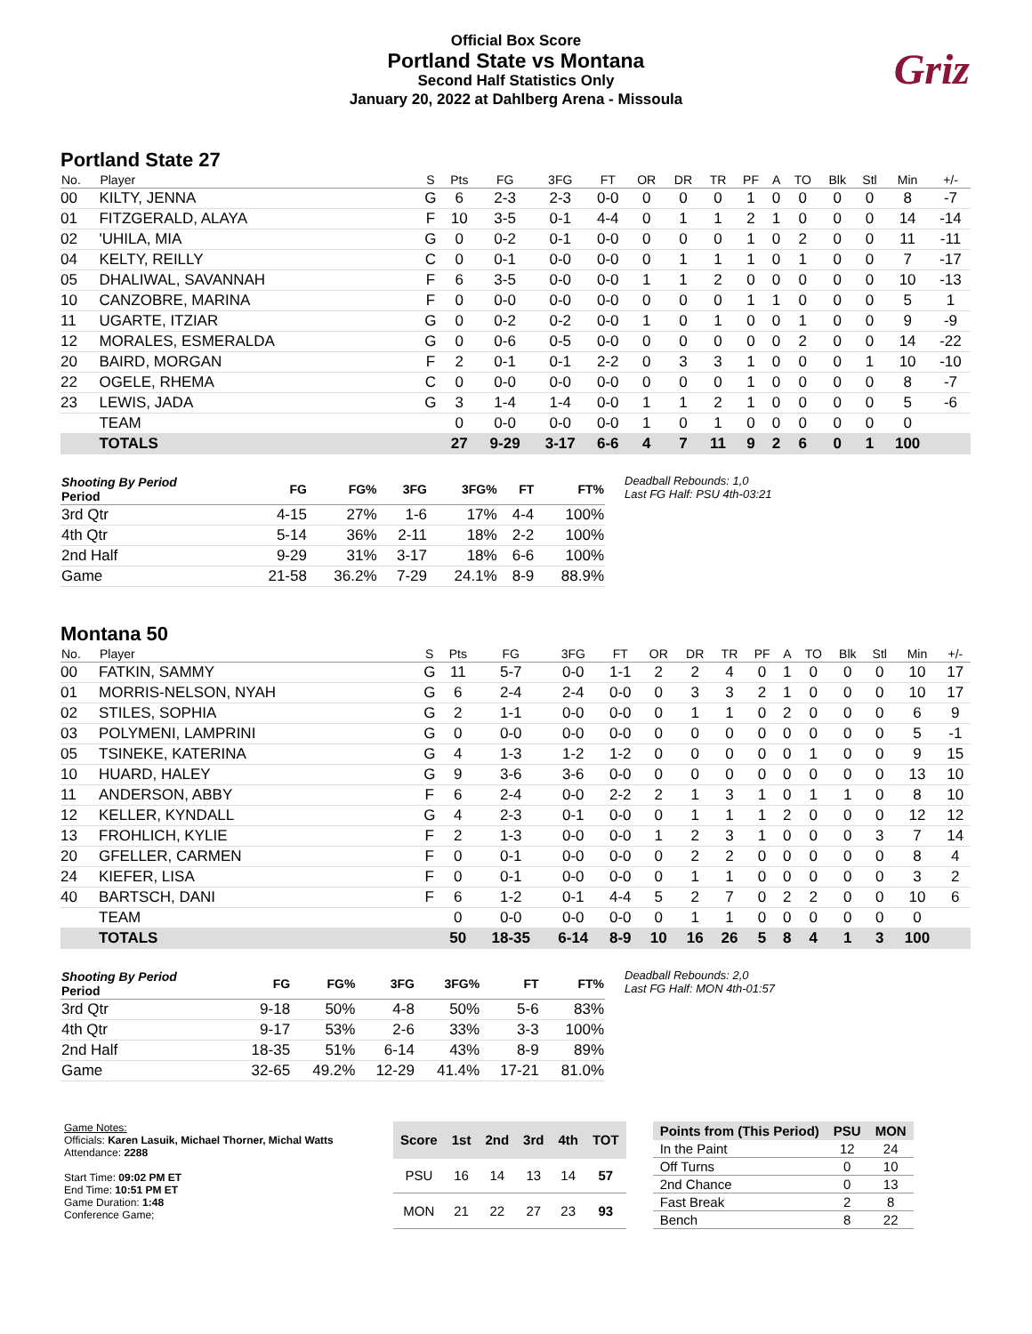Official Box Score
Portland State vs Montana
Second Half Statistics Only
January 20, 2022 at Dahlberg Arena - Missoula
Griz
Portland State 27
| No. | Player | S | Pts | FG | 3FG | FT | OR | DR | TR | PF | A | TO | Blk | Stl | Min | +/- |
| --- | --- | --- | --- | --- | --- | --- | --- | --- | --- | --- | --- | --- | --- | --- | --- | --- |
| 00 | KILTY, JENNA | G | 6 | 2-3 | 2-3 | 0-0 | 0 | 0 | 0 | 1 | 0 | 0 | 0 | 0 | 8 | -7 |
| 01 | FITZGERALD, ALAYA | F | 10 | 3-5 | 0-1 | 4-4 | 0 | 1 | 1 | 2 | 1 | 0 | 0 | 0 | 14 | -14 |
| 02 | 'UHILA, MIA | G | 0 | 0-2 | 0-1 | 0-0 | 0 | 0 | 0 | 1 | 0 | 2 | 0 | 0 | 11 | -11 |
| 04 | KELTY, REILLY | C | 0 | 0-1 | 0-0 | 0-0 | 0 | 1 | 1 | 1 | 0 | 1 | 0 | 0 | 7 | -17 |
| 05 | DHALIWAL, SAVANNAH | F | 6 | 3-5 | 0-0 | 0-0 | 1 | 1 | 2 | 0 | 0 | 0 | 0 | 0 | 10 | -13 |
| 10 | CANZOBRE, MARINA | F | 0 | 0-0 | 0-0 | 0-0 | 0 | 0 | 0 | 1 | 1 | 0 | 0 | 0 | 5 | 1 |
| 11 | UGARTE, ITZIAR | G | 0 | 0-2 | 0-2 | 0-0 | 1 | 0 | 1 | 0 | 0 | 1 | 0 | 0 | 9 | -9 |
| 12 | MORALES, ESMERALDA | G | 0 | 0-6 | 0-5 | 0-0 | 0 | 0 | 0 | 0 | 0 | 2 | 0 | 0 | 14 | -22 |
| 20 | BAIRD, MORGAN | F | 2 | 0-1 | 0-1 | 2-2 | 0 | 3 | 3 | 1 | 0 | 0 | 0 | 1 | 10 | -10 |
| 22 | OGELE, RHEMA | C | 0 | 0-0 | 0-0 | 0-0 | 0 | 0 | 0 | 1 | 0 | 0 | 0 | 0 | 8 | -7 |
| 23 | LEWIS, JADA | G | 3 | 1-4 | 1-4 | 0-0 | 1 | 1 | 2 | 1 | 0 | 0 | 0 | 0 | 5 | -6 |
| | TEAM | | 0 | 0-0 | 0-0 | 0-0 | 1 | 0 | 1 | 0 | 0 | 0 | 0 | 0 | 0 | |
| | TOTALS | | 27 | 9-29 | 3-17 | 6-6 | 4 | 7 | 11 | 9 | 2 | 6 | 0 | 1 | 100 | |
| Shooting By Period Period | FG | FG% | 3FG | 3FG% | FT | FT% |
| --- | --- | --- | --- | --- | --- | --- |
| 3rd Qtr | 4-15 | 27% | 1-6 | 17% | 4-4 | 100% |
| 4th Qtr | 5-14 | 36% | 2-11 | 18% | 2-2 | 100% |
| 2nd Half | 9-29 | 31% | 3-17 | 18% | 6-6 | 100% |
| Game | 21-58 | 36.2% | 7-29 | 24.1% | 8-9 | 88.9% |
Deadball Rebounds: 1,0
Last FG Half: PSU 4th-03:21
Montana 50
| No. | Player | S | Pts | FG | 3FG | FT | OR | DR | TR | PF | A | TO | Blk | Stl | Min | +/- |
| --- | --- | --- | --- | --- | --- | --- | --- | --- | --- | --- | --- | --- | --- | --- | --- | --- |
| 00 | FATKIN, SAMMY | G | 11 | 5-7 | 0-0 | 1-1 | 2 | 2 | 4 | 0 | 1 | 0 | 0 | 0 | 10 | 17 |
| 01 | MORRIS-NELSON, NYAH | G | 6 | 2-4 | 2-4 | 0-0 | 0 | 3 | 3 | 2 | 1 | 0 | 0 | 0 | 10 | 17 |
| 02 | STILES, SOPHIA | G | 2 | 1-1 | 0-0 | 0-0 | 0 | 1 | 1 | 0 | 2 | 0 | 0 | 0 | 6 | 9 |
| 03 | POLYMENI, LAMPRINI | G | 0 | 0-0 | 0-0 | 0-0 | 0 | 0 | 0 | 0 | 0 | 0 | 0 | 0 | 5 | -1 |
| 05 | TSINEKE, KATERINA | G | 4 | 1-3 | 1-2 | 1-2 | 0 | 0 | 0 | 0 | 0 | 1 | 0 | 0 | 9 | 15 |
| 10 | HUARD, HALEY | G | 9 | 3-6 | 3-6 | 0-0 | 0 | 0 | 0 | 0 | 0 | 0 | 0 | 0 | 13 | 10 |
| 11 | ANDERSON, ABBY | F | 6 | 2-4 | 0-0 | 2-2 | 2 | 1 | 3 | 1 | 0 | 1 | 1 | 0 | 8 | 10 |
| 12 | KELLER, KYNDALL | G | 4 | 2-3 | 0-1 | 0-0 | 0 | 1 | 1 | 1 | 2 | 0 | 0 | 0 | 12 | 12 |
| 13 | FROHLICH, KYLIE | F | 2 | 1-3 | 0-0 | 0-0 | 1 | 2 | 3 | 1 | 0 | 0 | 0 | 3 | 7 | 14 |
| 20 | GFELLER, CARMEN | F | 0 | 0-1 | 0-0 | 0-0 | 0 | 2 | 2 | 0 | 0 | 0 | 0 | 0 | 8 | 4 |
| 24 | KIEFER, LISA | F | 0 | 0-1 | 0-0 | 0-0 | 0 | 1 | 1 | 0 | 0 | 0 | 0 | 0 | 3 | 2 |
| 40 | BARTSCH, DANI | F | 6 | 1-2 | 0-1 | 4-4 | 5 | 2 | 7 | 0 | 2 | 2 | 0 | 0 | 10 | 6 |
| | TEAM | | 0 | 0-0 | 0-0 | 0-0 | 0 | 1 | 1 | 0 | 0 | 0 | 0 | 0 | 0 | |
| | TOTALS | | 50 | 18-35 | 6-14 | 8-9 | 10 | 16 | 26 | 5 | 8 | 4 | 1 | 3 | 100 | |
| Shooting By Period Period | FG | FG% | 3FG | 3FG% | FT | FT% |
| --- | --- | --- | --- | --- | --- | --- |
| 3rd Qtr | 9-18 | 50% | 4-8 | 50% | 5-6 | 83% |
| 4th Qtr | 9-17 | 53% | 2-6 | 33% | 3-3 | 100% |
| 2nd Half | 18-35 | 51% | 6-14 | 43% | 8-9 | 89% |
| Game | 32-65 | 49.2% | 12-29 | 41.4% | 17-21 | 81.0% |
Deadball Rebounds: 2,0
Last FG Half: MON 4th-01:57
Game Notes:
Officials: Karen Lasuik, Michael Thorner, Michal Watts
Attendance: 2288
Start Time: 09:02 PM ET
End Time: 10:51 PM ET
Game Duration: 1:48
Conference Game;
| Score | 1st | 2nd | 3rd | 4th | TOT |
| --- | --- | --- | --- | --- | --- |
| PSU | 16 | 14 | 13 | 14 | 57 |
| MON | 21 | 22 | 27 | 23 | 93 |
| Points from (This Period) | PSU | MON |
| --- | --- | --- |
| In the Paint | 12 | 24 |
| Off Turns | 0 | 10 |
| 2nd Chance | 0 | 13 |
| Fast Break | 2 | 8 |
| Bench | 8 | 22 |